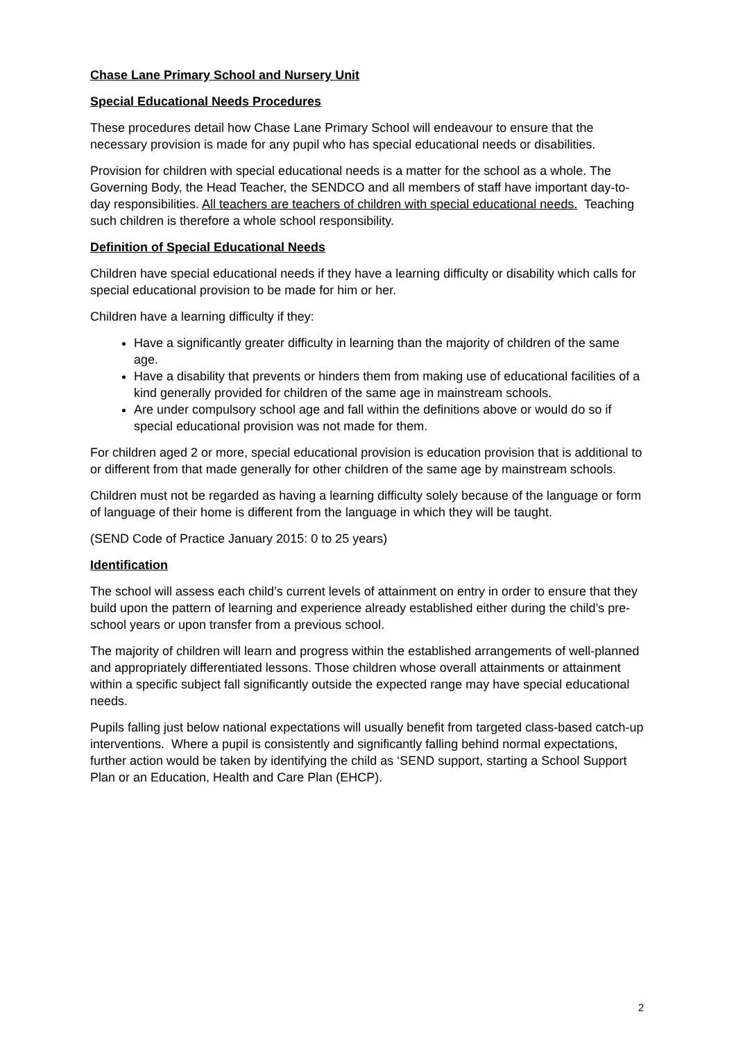Chase Lane Primary School and Nursery Unit
Special Educational Needs Procedures
These procedures detail how Chase Lane Primary School will endeavour to ensure that the necessary provision is made for any pupil who has special educational needs or disabilities.
Provision for children with special educational needs is a matter for the school as a whole. The Governing Body, the Head Teacher, the SENDCO and all members of staff have important day-to-day responsibilities. All teachers are teachers of children with special educational needs. Teaching such children is therefore a whole school responsibility.
Definition of Special Educational Needs
Children have special educational needs if they have a learning difficulty or disability which calls for special educational provision to be made for him or her.
Children have a learning difficulty if they:
Have a significantly greater difficulty in learning than the majority of children of the same age.
Have a disability that prevents or hinders them from making use of educational facilities of a kind generally provided for children of the same age in mainstream schools.
Are under compulsory school age and fall within the definitions above or would do so if special educational provision was not made for them.
For children aged 2 or more, special educational provision is education provision that is additional to or different from that made generally for other children of the same age by mainstream schools.
Children must not be regarded as having a learning difficulty solely because of the language or form of language of their home is different from the language in which they will be taught.
(SEND Code of Practice January 2015: 0 to 25 years)
Identification
The school will assess each child’s current levels of attainment on entry in order to ensure that they build upon the pattern of learning and experience already established either during the child’s pre-school years or upon transfer from a previous school.
The majority of children will learn and progress within the established arrangements of well-planned and appropriately differentiated lessons. Those children whose overall attainments or attainment within a specific subject fall significantly outside the expected range may have special educational needs.
Pupils falling just below national expectations will usually benefit from targeted class-based catch-up interventions. Where a pupil is consistently and significantly falling behind normal expectations, further action would be taken by identifying the child as ‘SEND support, starting a School Support Plan or an Education, Health and Care Plan (EHCP).
2